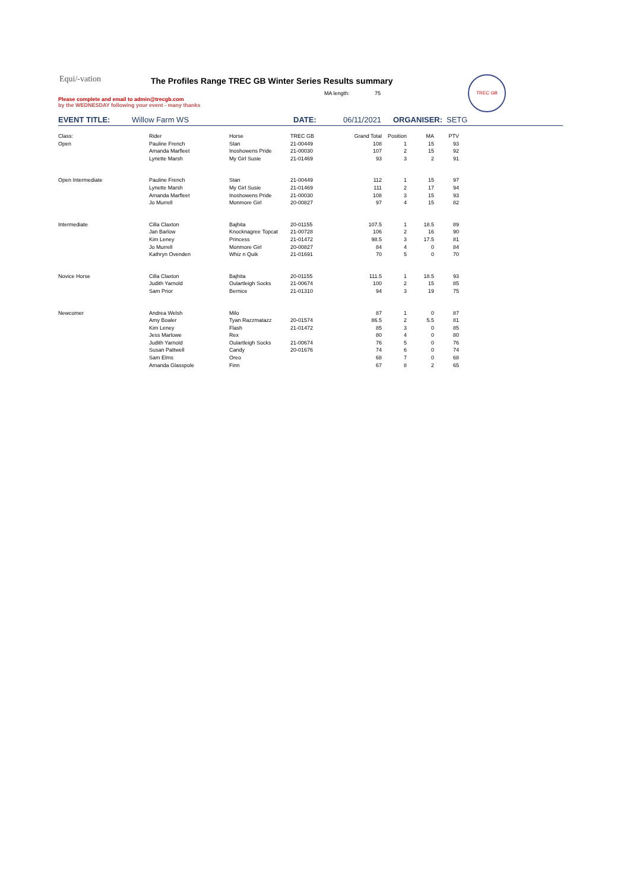Equi/-vation
The Profiles Range TREC GB Winter Series Results summary
MA length: 75
TREC GB
Please complete and email to admin@trecgb.com
by the WEDNESDAY following your event - many thanks
EVENT TITLE: Willow Farm WS DATE: 06/11/2021 ORGANISER: SETG
| Class: | Rider | Horse | TREC GB | Grand Total | Position | MA | PTV |
| Open | Pauline French | Stan | 21-00449 | 108 | 1 | 15 | 93 |
| | Amanda Marfleet | Inoshowens Pride | 21-00030 | 107 | 2 | 15 | 92 |
| | Lynette Marsh | My Girl Susie | 21-01469 | 93 | 3 | 2 | 91 |
| Open Intermediate | Pauline French | Stan | 21-00449 | 112 | 1 | 15 | 97 |
| | Lynette Marsh | My Girl Susie | 21-01469 | 111 | 2 | 17 | 94 |
| | Amanda Marfleet | Inoshowens Pride | 21-00030 | 108 | 3 | 15 | 93 |
| | Jo Murrell | Monmore Girl | 20-00827 | 97 | 4 | 15 | 82 |
| Intermediate | Cilla Claxton | Bajhita | 20-01155 | 107.5 | 1 | 18.5 | 89 |
| | Jan Barlow | Knocknagree Topcat | 21-00728 | 106 | 2 | 16 | 90 |
| | Kim Leney | Princess | 21-01472 | 98.5 | 3 | 17.5 | 81 |
| | Jo Murrell | Monmore Girl | 20-00827 | 84 | 4 | 0 | 84 |
| | Kathryn Ovenden | Whiz n Quik | 21-01691 | 70 | 5 | 0 | 70 |
| Novice Horse | Cilla Claxton | Bajhita | 20-01155 | 111.5 | 1 | 18.5 | 93 |
| | Judith Yarnold | Oulartleigh Socks | 21-00674 | 100 | 2 | 15 | 85 |
| | Sam Prior | Bernice | 21-01310 | 94 | 3 | 19 | 75 |
| Newcomer | Andrea Welsh | Milo | | 87 | 1 | 0 | 87 |
| | Amy Boaler | Tyan Razzmatazz | 20-01574 | 86.5 | 2 | 5.5 | 81 |
| | Kim Leney | Flash | 21-01472 | 85 | 3 | 0 | 85 |
| | Jess Marlowe | Rex | | 80 | 4 | 0 | 80 |
| | Judith Yarnold | Oulartleigh Socks | 21-00674 | 76 | 5 | 0 | 76 |
| | Susan Pattwell | Candy | 20-01676 | 74 | 6 | 0 | 74 |
| | Sam Elms | Oreo | | 68 | 7 | 0 | 68 |
| | Amanda Glasspole | Finn | | 67 | 8 | 2 | 65 |